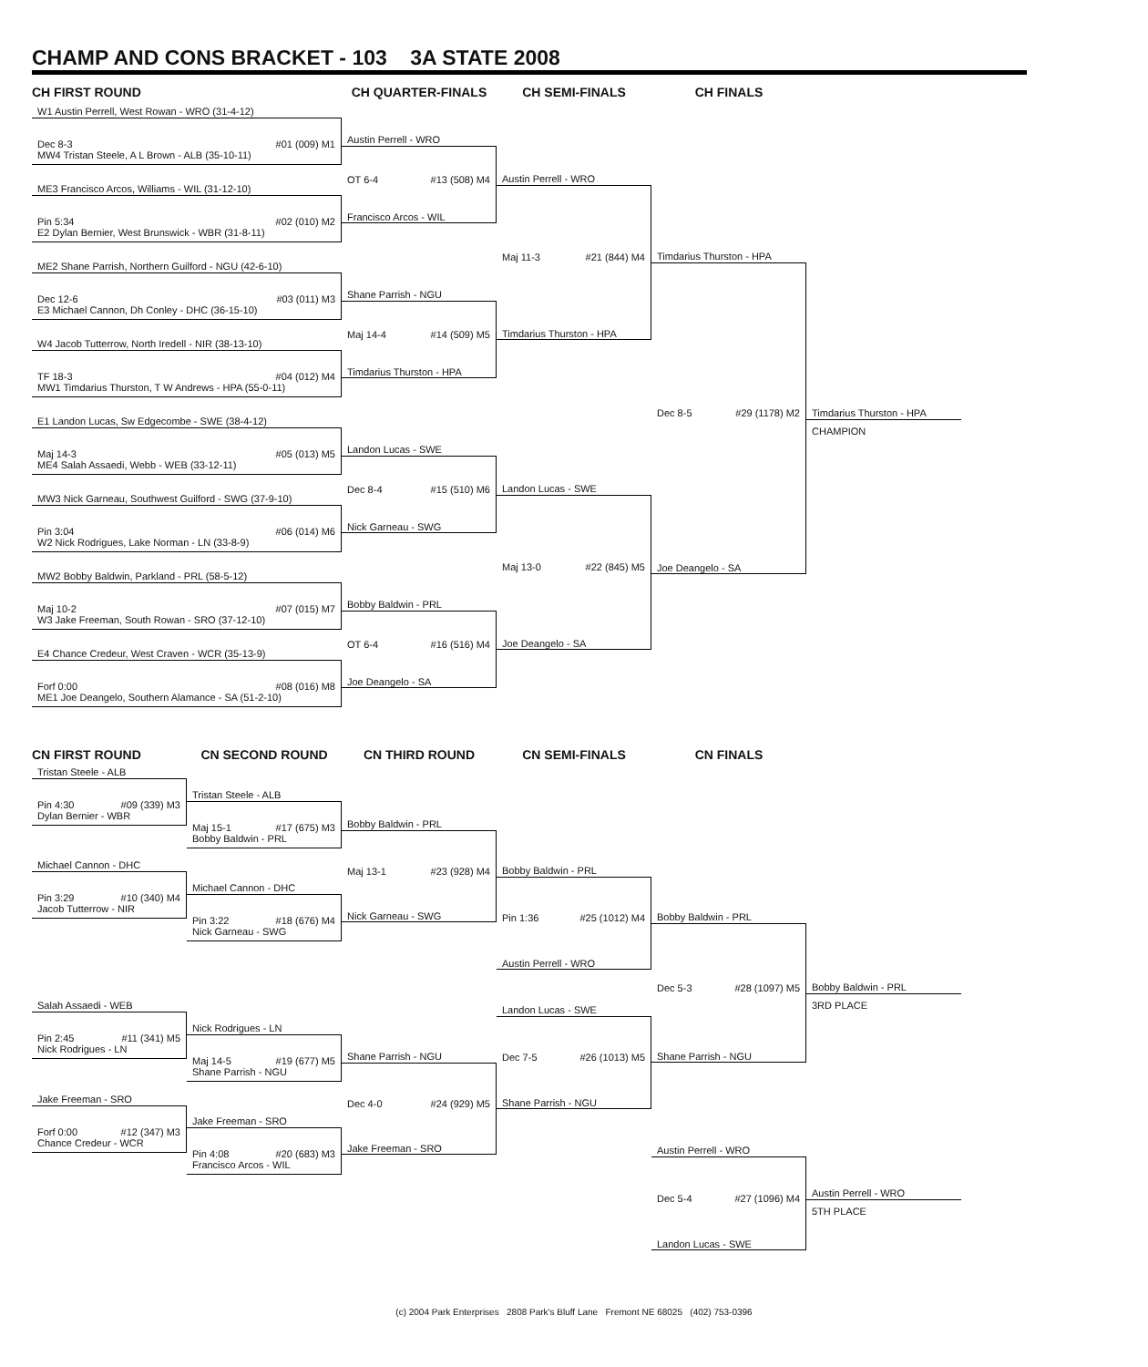CHAMP AND CONS BRACKET - 103 3A STATE 2008
CH FIRST ROUND CH QUARTER-FINALS CH SEMI-FINALS CH FINALS
W1 Austin Perrell, West Rowan - WRO (31-4-12)
Dec 8-3 #01 (009) M1
MW4 Tristan Steele, A L Brown - ALB (35-10-11)
ME3 Francisco Arcos, Williams - WIL (31-12-10)
Pin 5:34 #02 (010) M2
E2 Dylan Bernier, West Brunswick - WBR (31-8-11)
ME2 Shane Parrish, Northern Guilford - NGU (42-6-10)
Dec 12-6 #03 (011) M3
E3 Michael Cannon, Dh Conley - DHC (36-15-10)
W4 Jacob Tutterrow, North Iredell - NIR (38-13-10)
TF 18-3 #04 (012) M4
MW1 Timdarius Thurston, T W Andrews - HPA (55-0-11)
E1 Landon Lucas, Sw Edgecombe - SWE (38-4-12)
Maj 14-3 #05 (013) M5
ME4 Salah Assaedi, Webb - WEB (33-12-11)
MW3 Nick Garneau, Southwest Guilford - SWG (37-9-10)
Pin 3:04 #06 (014) M6
W2 Nick Rodrigues, Lake Norman - LN (33-8-9)
MW2 Bobby Baldwin, Parkland - PRL (58-5-12)
Maj 10-2 #07 (015) M7
W3 Jake Freeman, South Rowan - SRO (37-12-10)
E4 Chance Credeur, West Craven - WCR (35-13-9)
Forf 0:00 #08 (016) M8
ME1 Joe Deangelo, Southern Alamance - SA (51-2-10)
Austin Perrell - WRO
OT 6-4 #13 (508) M4
Francisco Arcos - WIL
Shane Parrish - NGU
Maj 14-4 #14 (509) M5
Timdarius Thurston - HPA
Landon Lucas - SWE
Dec 8-4 #15 (510) M6
Nick Garneau - SWG
Bobby Baldwin - PRL
OT 6-4 #16 (516) M4
Joe Deangelo - SA
Austin Perrell - WRO
Maj 11-3 #21 (844) M4
Timdarius Thurston - HPA
Landon Lucas - SWE
Maj 13-0 #22 (845) M5
Joe Deangelo - SA
Timdarius Thurston - HPA
Dec 8-5 #29 (1178) M2
Joe Deangelo - SA
Timdarius Thurston - HPA
CHAMPION
CN FIRST ROUND CN SECOND ROUND CN THIRD ROUND CN SEMI-FINALS CN FINALS
Tristan Steele - ALB
Pin 4:30 #09 (339) M3
Dylan Bernier - WBR
Michael Cannon - DHC
Pin 3:29 #10 (340) M4
Jacob Tutterrow - NIR
Salah Assaedi - WEB
Pin 2:45 #11 (341) M5
Nick Rodrigues - LN
Jake Freeman - SRO
Forf 0:00 #12 (347) M3
Chance Credeur - WCR
Tristan Steele - ALB
Maj 15-1 #17 (675) M3
Bobby Baldwin - PRL
Michael Cannon - DHC
Pin 3:22 #18 (676) M4
Nick Garneau - SWG
Nick Rodrigues - LN
Maj 14-5 #19 (677) M5
Shane Parrish - NGU
Jake Freeman - SRO
Pin 4:08 #20 (683) M3
Francisco Arcos - WIL
Bobby Baldwin - PRL
Maj 13-1 #23 (928) M4
Nick Garneau - SWG
Shane Parrish - NGU
Dec 4-0 #24 (929) M5
Jake Freeman - SRO
Bobby Baldwin - PRL
Pin 1:36 #25 (1012) M4
Austin Perrell - WRO
Landon Lucas - SWE
Dec 7-5 #26 (1013) M5
Shane Parrish - NGU
Bobby Baldwin - PRL
Dec 5-3 #28 (1097) M5
Shane Parrish - NGU
Austin Perrell - WRO
Dec 5-4 #27 (1096) M4
Landon Lucas - SWE
Bobby Baldwin - PRL
3RD PLACE
Austin Perrell - WRO
5TH PLACE
(c) 2004 Park Enterprises 2808 Park's Bluff Lane Fremont NE 68025 (402) 753-0396